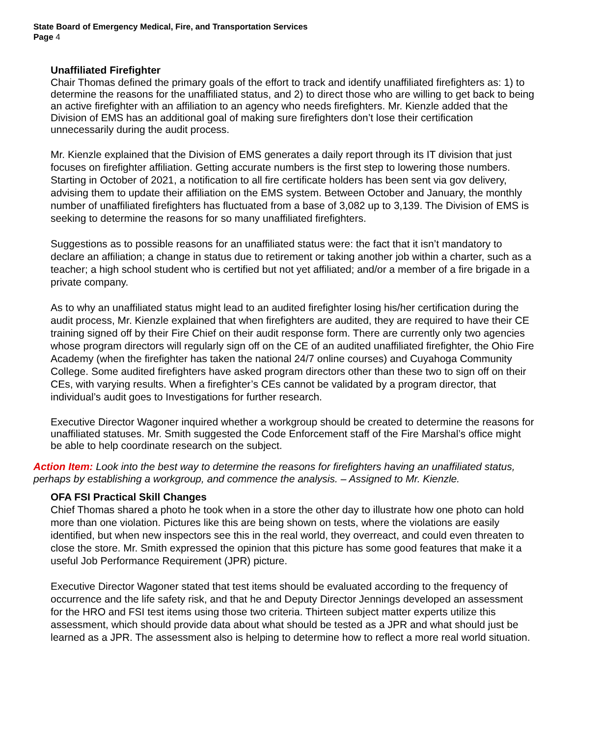State Board of Emergency Medical, Fire, and Transportation Services
Page 4
Unaffiliated Firefighter
Chair Thomas defined the primary goals of the effort to track and identify unaffiliated firefighters as: 1) to determine the reasons for the unaffiliated status, and 2) to direct those who are willing to get back to being an active firefighter with an affiliation to an agency who needs firefighters. Mr. Kienzle added that the Division of EMS has an additional goal of making sure firefighters don’t lose their certification unnecessarily during the audit process.
Mr. Kienzle explained that the Division of EMS generates a daily report through its IT division that just focuses on firefighter affiliation. Getting accurate numbers is the first step to lowering those numbers. Starting in October of 2021, a notification to all fire certificate holders has been sent via gov delivery, advising them to update their affiliation on the EMS system. Between October and January, the monthly number of unaffiliated firefighters has fluctuated from a base of 3,082 up to 3,139. The Division of EMS is seeking to determine the reasons for so many unaffiliated firefighters.
Suggestions as to possible reasons for an unaffiliated status were: the fact that it isn’t mandatory to declare an affiliation; a change in status due to retirement or taking another job within a charter, such as a teacher; a high school student who is certified but not yet affiliated; and/or a member of a fire brigade in a private company.
As to why an unaffiliated status might lead to an audited firefighter losing his/her certification during the audit process, Mr. Kienzle explained that when firefighters are audited, they are required to have their CE training signed off by their Fire Chief on their audit response form. There are currently only two agencies whose program directors will regularly sign off on the CE of an audited unaffiliated firefighter, the Ohio Fire Academy (when the firefighter has taken the national 24/7 online courses) and Cuyahoga Community College. Some audited firefighters have asked program directors other than these two to sign off on their CEs, with varying results. When a firefighter’s CEs cannot be validated by a program director, that individual’s audit goes to Investigations for further research.
Executive Director Wagoner inquired whether a workgroup should be created to determine the reasons for unaffiliated statuses. Mr. Smith suggested the Code Enforcement staff of the Fire Marshal’s office might be able to help coordinate research on the subject.
Action Item: Look into the best way to determine the reasons for firefighters having an unaffiliated status, perhaps by establishing a workgroup, and commence the analysis. – Assigned to Mr. Kienzle.
OFA FSI Practical Skill Changes
Chief Thomas shared a photo he took when in a store the other day to illustrate how one photo can hold more than one violation. Pictures like this are being shown on tests, where the violations are easily identified, but when new inspectors see this in the real world, they overreact, and could even threaten to close the store. Mr. Smith expressed the opinion that this picture has some good features that make it a useful Job Performance Requirement (JPR) picture.
Executive Director Wagoner stated that test items should be evaluated according to the frequency of occurrence and the life safety risk, and that he and Deputy Director Jennings developed an assessment for the HRO and FSI test items using those two criteria. Thirteen subject matter experts utilize this assessment, which should provide data about what should be tested as a JPR and what should just be learned as a JPR. The assessment also is helping to determine how to reflect a more real world situation.